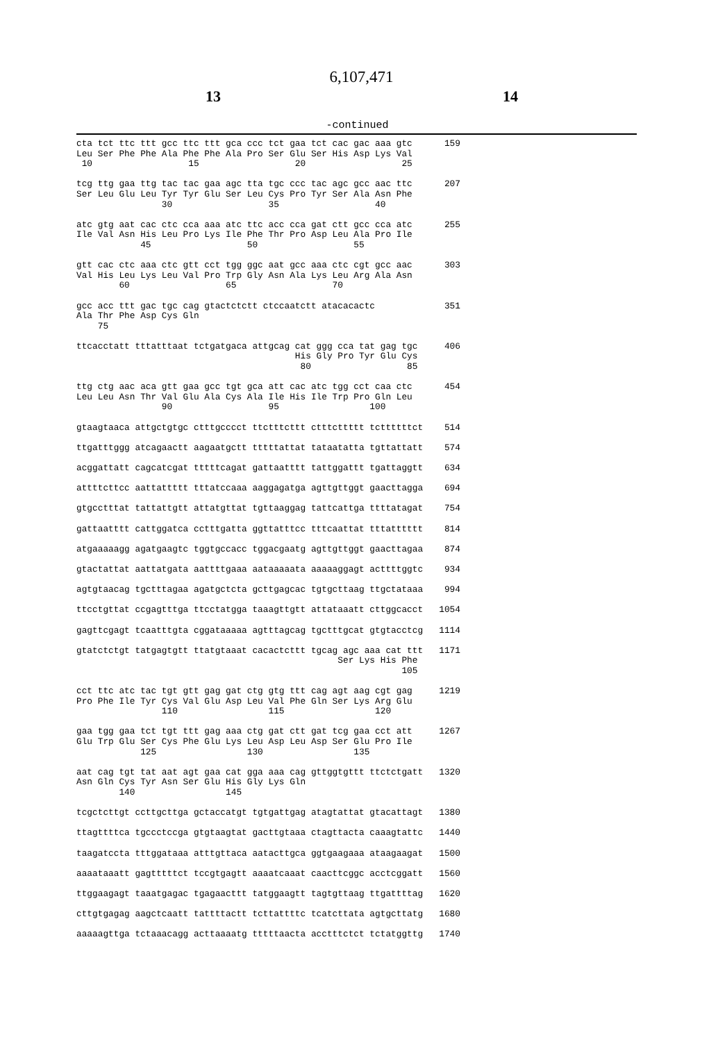6,107,471
13 14
-continued
cta tct ttc ttt gcc ttc ttt gca ccc tct gaa tct cac gac aaa gtc      159
Leu Ser Phe Phe Ala Phe Phe Ala Pro Ser Glu Ser His Asp Lys Val
 10                  15                  20                  25

tcg ttg gaa ttg tac tac gaa agc tta tgc ccc tac agc gcc aac ttc      207
Ser Leu Glu Leu Tyr Tyr Glu Ser Leu Cys Pro Tyr Ser Ala Asn Phe
                30                  35                  40

atc gtg aat cac ctc cca aaa atc ttc acc cca gat ctt gcc cca atc      255
Ile Val Asn His Leu Pro Lys Ile Phe Thr Pro Asp Leu Ala Pro Ile
            45                  50                  55

gtt cac ctc aaa ctc gtt cct tgg ggc aat gcc aaa ctc cgt gcc aac      303
Val His Leu Lys Leu Val Pro Trp Gly Asn Ala Lys Leu Arg Ala Asn
        60                  65                  70

gcc acc ttt gac tgc cag gtactctctt ctccaatctt atacacactc             351
Ala Thr Phe Asp Cys Gln
    75

ttcacctatt tttatttaat tctgatgaca attgcag cat ggg cca tat gag tgc     406
                                         His Gly Pro Tyr Glu Cys
                                          80                  85

ttg ctg aac aca gtt gaa gcc tgt gca att cac atc tgg cct caa ctc      454
Leu Leu Asn Thr Val Glu Ala Cys Ala Ile His Ile Trp Pro Gln Leu
                90                  95                 100

gtaagtaaca attgctgtgc ctttgcccct ttctttcttt ctttcttttt tcttttttct    514

ttgatttggg atcagaactt aagaatgctt tttttattat tataatatta tgttattatt    574

acggattatt cagcatcgat tttttcagat gattaatttt tattggattt tgattaggtt    634

attttcttcc aattattttt tttatccaaa aaggagatga agttgttggt gaacttagga    694

gtgcctttat tattattgtt attatgttat tgttaaggag tattcattga ttttatagat    754

gattaatttt cattggatca cctttgatta ggttatttcc tttcaattat tttatttttt    814

atgaaaaagg agatgaagtc tggtgccacc tggacgaatg agttgttggt gaacttagaa    874

gtactattat aattatgata aattttgaaa aataaaaata aaaaaggagt acttttggtc    934

agtgtaacag tgctttagaa agatgctcta gcttgagcac tgtgcttaag ttgctataaa    994

ttcctgttat ccgagtttga ttcctatgga taaagttgtt attataaatt cttggcacct   1054

gagttcgagt tcaatttgta cggataaaaa agtttagcag tgctttgcat gtgtacctcg   1114

gtatctctgt tatgagtgtt ttatgtaaat cacactcttt tgcag agc aaa cat ttt   1171
                                                 Ser Lys His Phe
                                                             105

cct ttc atc tac tgt gtt gag gat ctg gtg ttt cag agt aag cgt gag     1219
Pro Phe Ile Tyr Cys Val Glu Asp Leu Val Phe Gln Ser Lys Arg Glu
                110                 115                 120

gaa tgg gaa tct tgt ttt gag aaa ctg gat ctt gat tcg gaa cct att     1267
Glu Trp Glu Ser Cys Phe Glu Lys Leu Asp Leu Asp Ser Glu Pro Ile
            125                 130                 135

aat cag tgt tat aat agt gaa cat gga aaa cag gttggtgttt ttctctgatt   1320
Asn Gln Cys Tyr Asn Ser Glu His Gly Lys Gln
        140                 145

tcgctcttgt ccttgcttga gctaccatgt tgtgattgag atagtattat gtacattagt   1380

ttagttttca tgccctccga gtgtaagtat gacttgtaaa ctagttacta caaagtattc   1440

taagatccta tttggataaa atttgttaca aatacttgca ggtgaagaaa ataagaagat   1500

aaaataaatt gagtttttct tccgtgagtt aaaatcaaat caacttcggc acctcggatt   1560

ttggaagagt taaatgagac tgagaacttt tatggaagtt tagtgttaag ttgattttag   1620

cttgtgagag aagctcaatt tattttactt tcttattttc tcatcttata agtgcttatg   1680

aaaaagttga tctaaacagg acttaaaatg tttttaacta acctttctct tctatggttg   1740